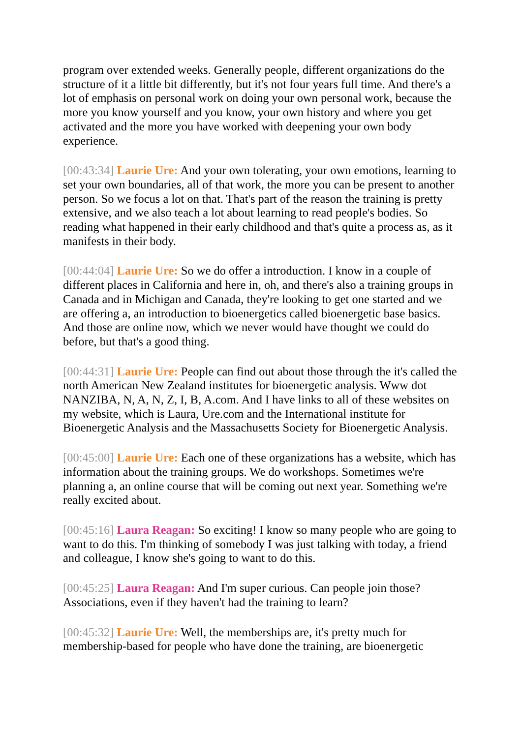program over extended weeks. Generally people, different organizations do the structure of it a little bit differently, but it's not four years full time. And there's a lot of emphasis on personal work on doing your own personal work, because the more you know yourself and you know, your own history and where you get activated and the more you have worked with deepening your own body experience.
[00:43:34] Laurie Ure: And your own tolerating, your own emotions, learning to set your own boundaries, all of that work, the more you can be present to another person. So we focus a lot on that. That's part of the reason the training is pretty extensive, and we also teach a lot about learning to read people's bodies. So reading what happened in their early childhood and that's quite a process as, as it manifests in their body.
[00:44:04] Laurie Ure: So we do offer a introduction. I know in a couple of different places in California and here in, oh, and there's also a training groups in Canada and in Michigan and Canada, they're looking to get one started and we are offering a, an introduction to bioenergetics called bioenergetic base basics. And those are online now, which we never would have thought we could do before, but that's a good thing.
[00:44:31] Laurie Ure: People can find out about those through the it's called the north American New Zealand institutes for bioenergetic analysis. Www dot NANZIBA, N, A, N, Z, I, B, A.com. And I have links to all of these websites on my website, which is Laura, Ure.com and the International institute for Bioenergetic Analysis and the Massachusetts Society for Bioenergetic Analysis.
[00:45:00] Laurie Ure: Each one of these organizations has a website, which has information about the training groups. We do workshops. Sometimes we're planning a, an online course that will be coming out next year. Something we're really excited about.
[00:45:16] Laura Reagan: So exciting! I know so many people who are going to want to do this. I'm thinking of somebody I was just talking with today, a friend and colleague, I know she's going to want to do this.
[00:45:25] Laura Reagan: And I'm super curious. Can people join those? Associations, even if they haven't had the training to learn?
[00:45:32] Laurie Ure: Well, the memberships are, it's pretty much for membership-based for people who have done the training, are bioenergetic